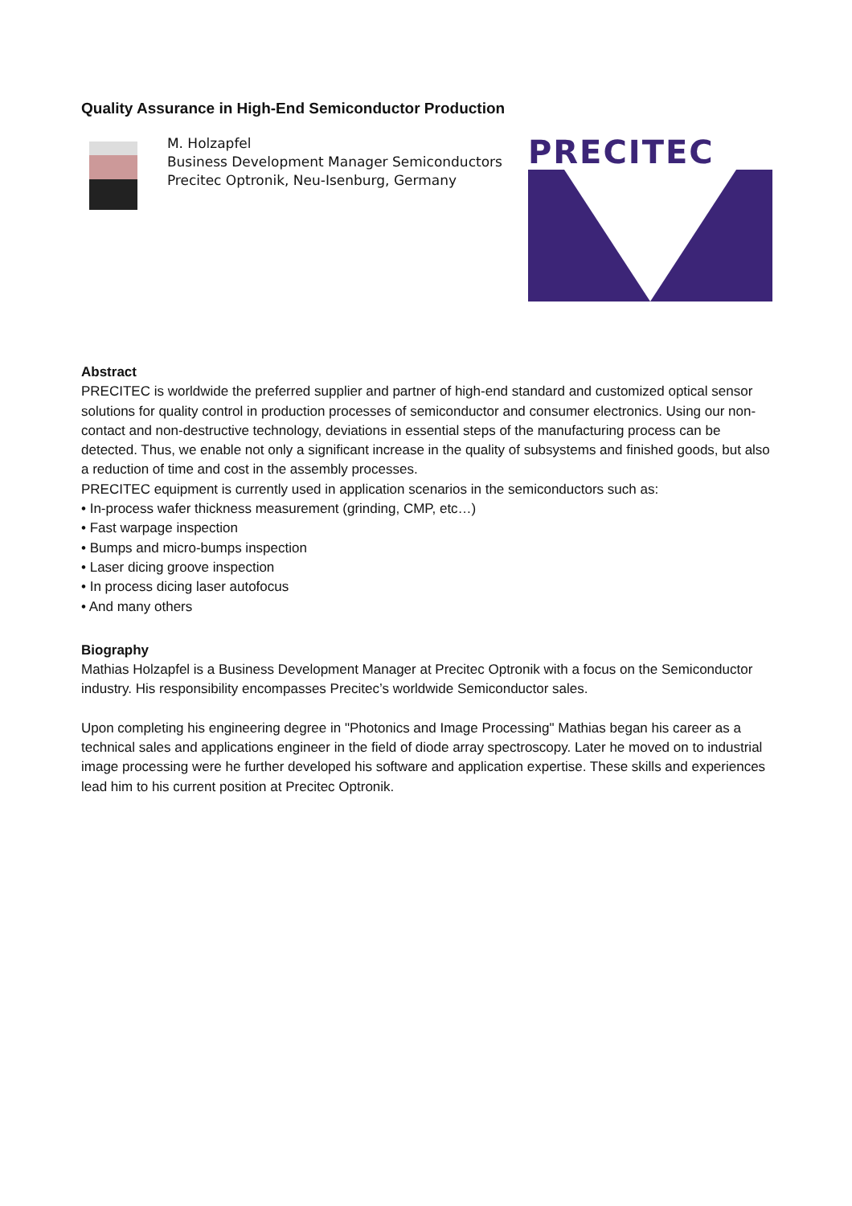Quality Assurance in High-End Semiconductor Production
M. Holzapfel
Business Development Manager Semiconductors
Precitec Optronik, Neu-Isenburg, Germany
PRECITEC
Abstract
PRECITEC is worldwide the preferred supplier and partner of high-end standard and customized optical sensor solutions for quality control in production processes of semiconductor and consumer electronics. Using our non-contact and non-destructive technology, deviations in essential steps of the manufacturing process can be detected. Thus, we enable not only a significant increase in the quality of subsystems and finished goods, but also a reduction of time and cost in the assembly processes.
PRECITEC equipment is currently used in application scenarios in the semiconductors such as:
• In-process wafer thickness measurement (grinding, CMP, etc…)
• Fast warpage inspection
• Bumps and micro-bumps inspection
• Laser dicing groove inspection
• In process dicing laser autofocus
• And many others
Biography
Mathias Holzapfel is a Business Development Manager at Precitec Optronik with a focus on the Semiconductor industry. His responsibility encompasses Precitec’s worldwide Semiconductor sales.
Upon completing his engineering degree in "Photonics and Image Processing" Mathias began his career as a technical sales and applications engineer in the field of diode array spectroscopy. Later he moved on to industrial image processing were he further developed his software and application expertise. These skills and experiences lead him to his current position at Precitec Optronik.